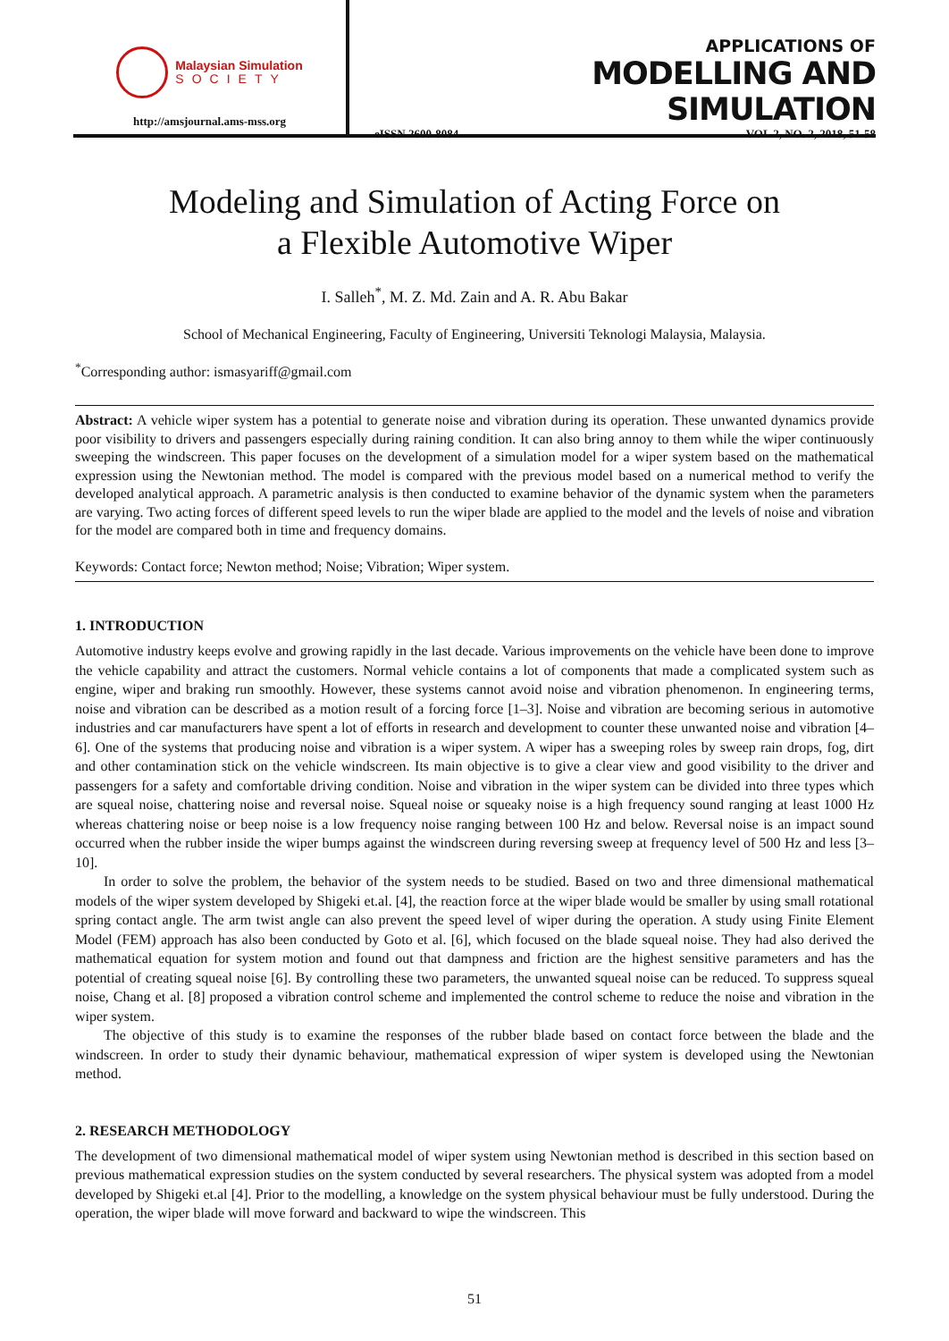Malaysian Simulation
SOCIETY
http://amsjournal.ams-mss.org
APPLICATIONS OF
MODELLING AND SIMULATION
eISSN 2600-8084 VOL 2, NO. 2, 2018, 51-58
Modeling and Simulation of Acting Force on
a Flexible Automotive Wiper
I. Salleh<sup>*</sup>, M. Z. Md. Zain and A. R. Abu Bakar
School of Mechanical Engineering, Faculty of Engineering, Universiti Teknologi Malaysia, Malaysia.
<sup>*</sup> Corresponding author: ismasyariff@gmail.com
Abstract: A vehicle wiper system has a potential to generate noise and vibration during its operation. These unwanted dynamics provide poor visibility to drivers and passengers especially during raining condition. It can also bring annoy to them while the wiper continuously sweeping the windscreen. This paper focuses on the development of a simulation model for a wiper system based on the mathematical expression using the Newtonian method. The model is compared with the previous model based on a numerical method to verify the developed analytical approach. A parametric analysis is then conducted to examine behavior of the dynamic system when the parameters are varying. Two acting forces of different speed levels to run the wiper blade are applied to the model and the levels of noise and vibration for the model are compared both in time and frequency domains.
Keywords: Contact force; Newton method; Noise; Vibration; Wiper system.
1. INTRODUCTION
Automotive industry keeps evolve and growing rapidly in the last decade. Various improvements on the vehicle have been done to improve the vehicle capability and attract the customers. Normal vehicle contains a lot of components that made a complicated system such as engine, wiper and braking run smoothly. However, these systems cannot avoid noise and vibration phenomenon. In engineering terms, noise and vibration can be described as a motion result of a forcing force [1–3]. Noise and vibration are becoming serious in automotive industries and car manufacturers have spent a lot of efforts in research and development to counter these unwanted noise and vibration [4–6]. One of the systems that producing noise and vibration is a wiper system. A wiper has a sweeping roles by sweep rain drops, fog, dirt and other contamination stick on the vehicle windscreen. Its main objective is to give a clear view and good visibility to the driver and passengers for a safety and comfortable driving condition. Noise and vibration in the wiper system can be divided into three types which are squeal noise, chattering noise and reversal noise. Squeal noise or squeaky noise is a high frequency sound ranging at least 1000 Hz whereas chattering noise or beep noise is a low frequency noise ranging between 100 Hz and below. Reversal noise is an impact sound occurred when the rubber inside the wiper bumps against the windscreen during reversing sweep at frequency level of 500 Hz and less [3–10].
In order to solve the problem, the behavior of the system needs to be studied. Based on two and three dimensional mathematical models of the wiper system developed by Shigeki et.al. [4], the reaction force at the wiper blade would be smaller by using small rotational spring contact angle. The arm twist angle can also prevent the speed level of wiper during the operation. A study using Finite Element Model (FEM) approach has also been conducted by Goto et al. [6], which focused on the blade squeal noise. They had also derived the mathematical equation for system motion and found out that dampness and friction are the highest sensitive parameters and has the potential of creating squeal noise [6]. By controlling these two parameters, the unwanted squeal noise can be reduced. To suppress squeal noise, Chang et al. [8] proposed a vibration control scheme and implemented the control scheme to reduce the noise and vibration in the wiper system.
The objective of this study is to examine the responses of the rubber blade based on contact force between the blade and the windscreen. In order to study their dynamic behaviour, mathematical expression of wiper system is developed using the Newtonian method.
2. RESEARCH METHODOLOGY
The development of two dimensional mathematical model of wiper system using Newtonian method is described in this section based on previous mathematical expression studies on the system conducted by several researchers. The physical system was adopted from a model developed by Shigeki et.al [4]. Prior to the modelling, a knowledge on the system physical behaviour must be fully understood. During the operation, the wiper blade will move forward and backward to wipe the windscreen. This
51